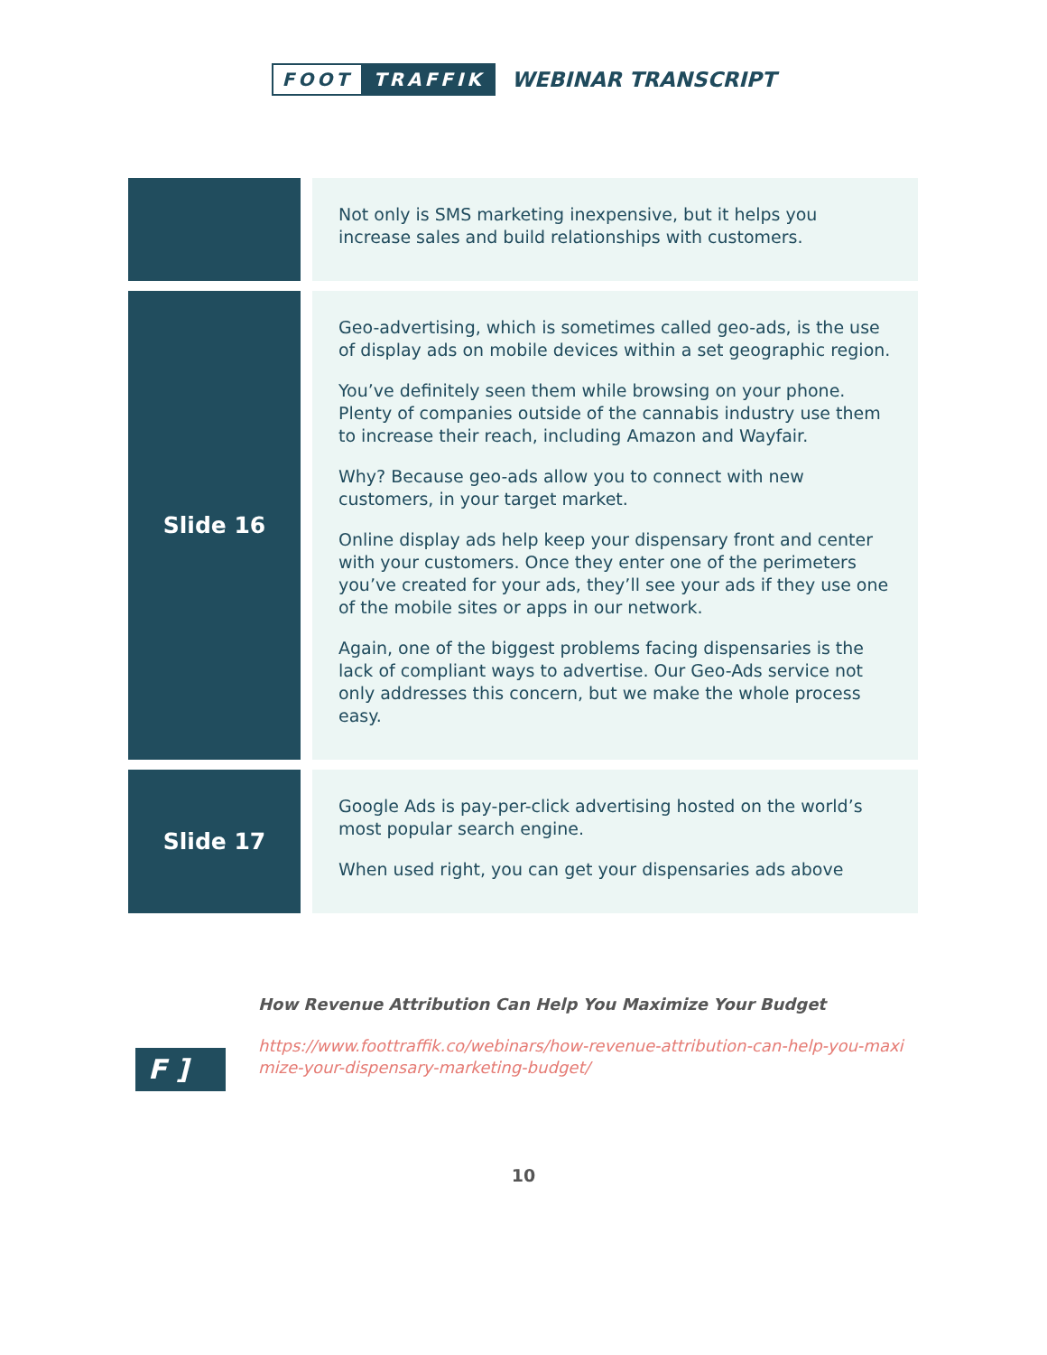FOOT TRAFFIK
WEBINAR TRANSCRIPT
| | | Not only is SMS marketing inexpensive, but it helps you increase sales and build relationships with customers. |
| Slide 16 | | Geo-advertising, which is sometimes called geo-ads, is the use of display ads on mobile devices within a set geographic region. You’ve definitely seen them while browsing on your phone. Plenty of companies outside of the cannabis industry use them to increase their reach, including Amazon and Wayfair. Why? Because geo-ads allow you to connect with new customers, in your target market. Online display ads help keep your dispensary front and center with your customers. Once they enter one of the perimeters you’ve created for your ads, they’ll see your ads if they use one of the mobile sites or apps in our network. Again, one of the biggest problems facing dispensaries is the lack of compliant ways to advertise. Our Geo-Ads service not only addresses this concern, but we make the whole process easy. |
| Slide 17 | | Google Ads is pay-per-click advertising hosted on the world’s most popular search engine. When used right, you can get your dispensaries ads above |
F ]
How Revenue Attribution Can Help You Maximize Your Budget
https://www.foottraffik.co/webinars/how-revenue-attribution-can-help-you-maximize-your-dispensary-marketing-budget/
10